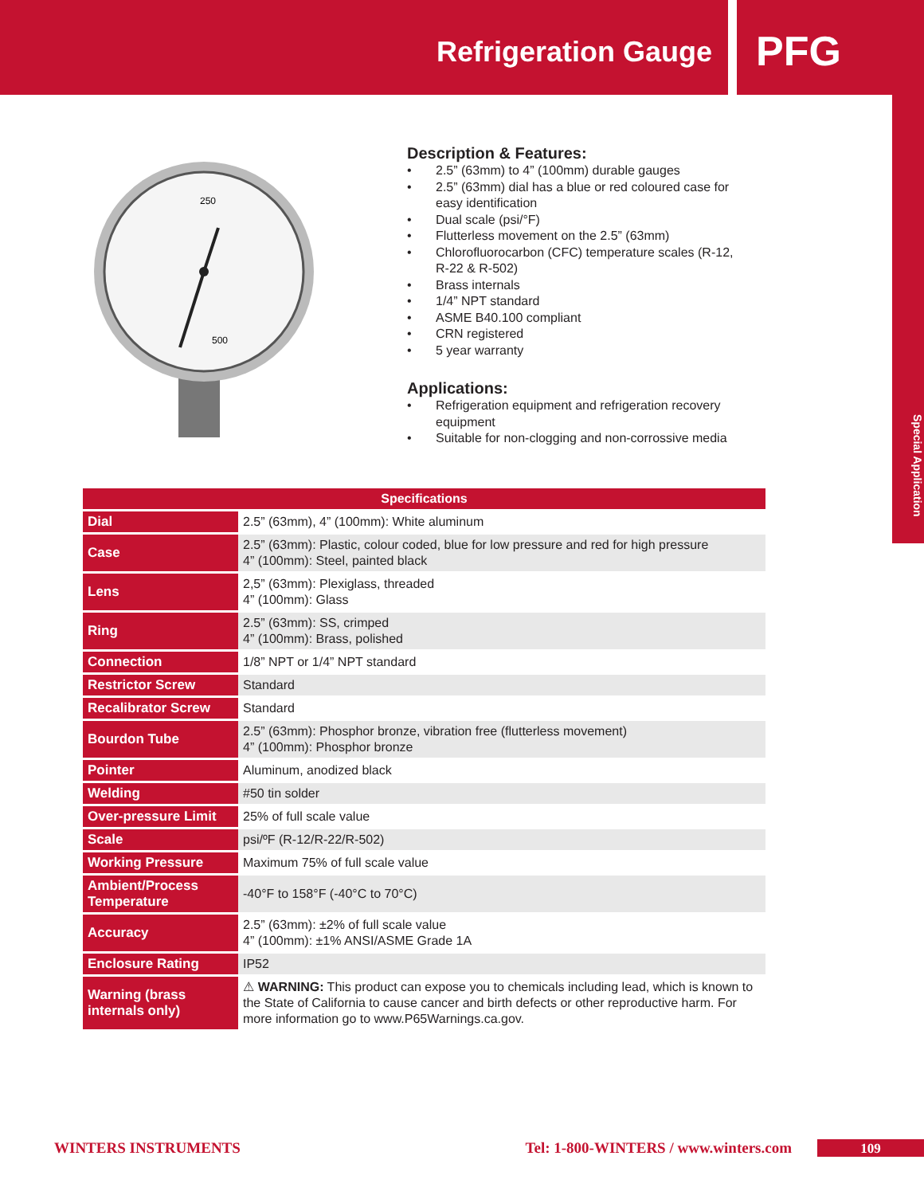Refrigeration Gauge
PFG
Special Application
250
500
Description & Features:
• 2.5” (63mm) to 4” (100mm) durable gauges
• 2.5” (63mm) dial has a blue or red coloured case for easy identification
• Dual scale (psi/°F)
• Flutterless movement on the 2.5” (63mm)
• Chlorofluorocarbon (CFC) temperature scales (R-12, R-22 & R-502)
• Brass internals
• 1/4” NPT standard
• ASME B40.100 compliant
• CRN registered
• 5 year warranty
Applications:
• Refrigeration equipment and refrigeration recovery equipment
• Suitable for non-clogging and non-corrossive media
| Specifications | |
| --- | --- |
| Dial | 2.5” (63mm), 4” (100mm): White aluminum |
| Case | 2.5” (63mm): Plastic, colour coded, blue for low pressure and red for high pressure 4” (100mm): Steel, painted black |
| Lens | 2,5” (63mm): Plexiglass, threaded 4” (100mm): Glass |
| Ring | 2.5” (63mm): SS, crimped 4” (100mm): Brass, polished |
| Connection | 1/8” NPT or 1/4” NPT standard |
| Restrictor Screw | Standard |
| Recalibrator Screw | Standard |
| Bourdon Tube | 2.5” (63mm): Phosphor bronze, vibration free (flutterless movement) 4” (100mm): Phosphor bronze |
| Pointer | Aluminum, anodized black |
| Welding | #50 tin solder |
| Over-pressure Limit | 25% of full scale value |
| Scale | psi/ºF (R-12/R-22/R-502) |
| Working Pressure | Maximum 75% of full scale value |
| Ambient/Process Temperature | -40°F to 158°F (-40°C to 70°C) |
| Accuracy | 2.5” (63mm): ±2% of full scale value 4” (100mm): ±1% ANSI/ASME Grade 1A |
| Enclosure Rating | IP52 |
| Warning (brass internals only) | ⚠ WARNING: This product can expose you to chemicals including lead, which is known to the State of California to cause cancer and birth defects or other reproductive harm. For more information go to www.P65Warnings.ca.gov. |
WINTERS INSTRUMENTS Tel: 1-800-WINTERS / www.winters.com
109